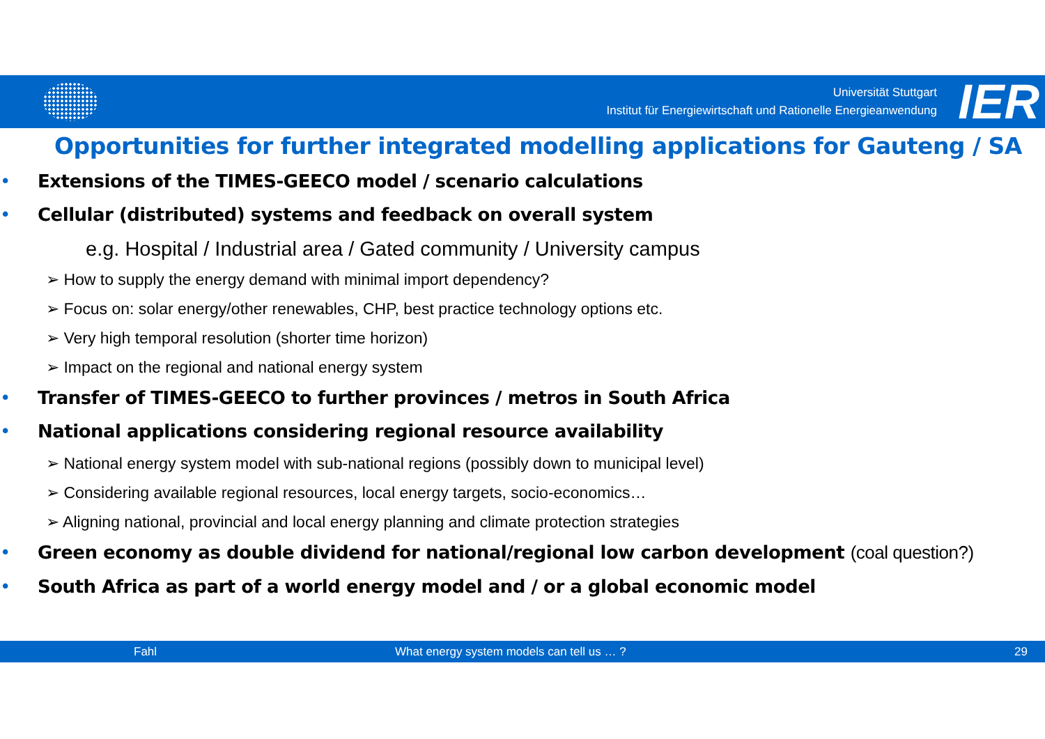Universität Stuttgart
Institut für Energiewirtschaft und Rationelle Energieanwendung
IER
Opportunities for further integrated modelling applications for Gauteng / SA
Extensions of the TIMES-GEECO model / scenario calculations
Cellular (distributed) systems and feedback on overall system
e.g. Hospital / Industrial area / Gated community / University campus
➢ How to supply the energy demand with minimal import dependency?
➢ Focus on: solar energy/other renewables, CHP, best practice technology options etc.
➢ Very high temporal resolution (shorter time horizon)
➢ Impact on the regional and national energy system
Transfer of TIMES-GEECO to further provinces / metros in South Africa
National applications considering regional resource availability
➢ National energy system model with sub-national regions (possibly down to municipal level)
➢ Considering available regional resources, local energy targets, socio-economics…
➢ Aligning national, provincial and local energy planning and climate protection strategies
Green economy as double dividend for national/regional low carbon development (coal question?)
South Africa as part of a world energy model and / or a global economic model
Fahl What energy system models can tell us … ? 29